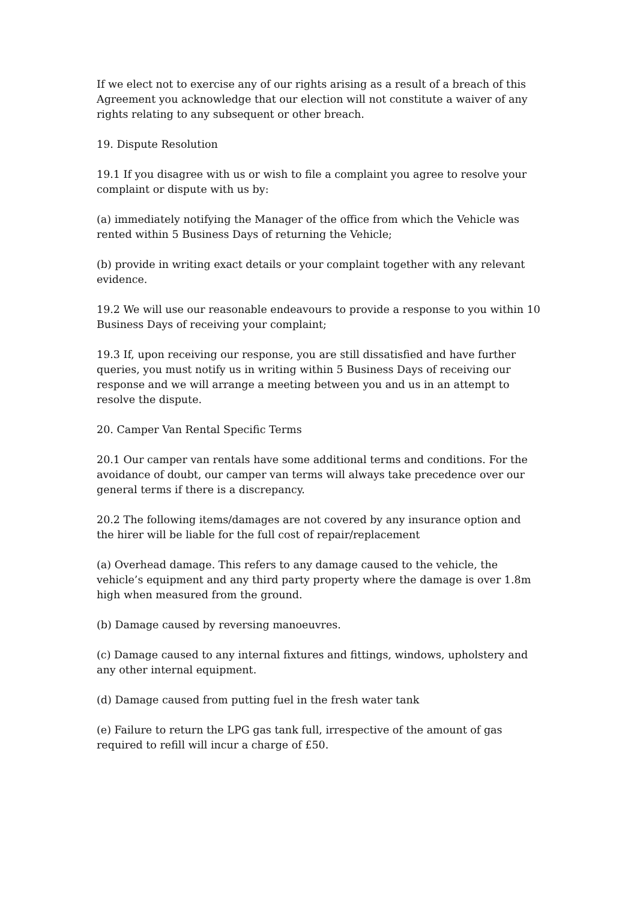If we elect not to exercise any of our rights arising as a result of a breach of this Agreement you acknowledge that our election will not constitute a waiver of any rights relating to any subsequent or other breach.
19. Dispute Resolution
19.1 If you disagree with us or wish to file a complaint you agree to resolve your complaint or dispute with us by:
(a) immediately notifying the Manager of the office from which the Vehicle was rented within 5 Business Days of returning the Vehicle;
(b) provide in writing exact details or your complaint together with any relevant evidence.
19.2 We will use our reasonable endeavours to provide a response to you within 10 Business Days of receiving your complaint;
19.3 If, upon receiving our response, you are still dissatisfied and have further queries, you must notify us in writing within 5 Business Days of receiving our response and we will arrange a meeting between you and us in an attempt to resolve the dispute.
20. Camper Van Rental Specific Terms
20.1 Our camper van rentals have some additional terms and conditions. For the avoidance of doubt, our camper van terms will always take precedence over our general terms if there is a discrepancy.
20.2 The following items/damages are not covered by any insurance option and the hirer will be liable for the full cost of repair/replacement
(a) Overhead damage. This refers to any damage caused to the vehicle, the vehicle’s equipment and any third party property where the damage is over 1.8m high when measured from the ground.
(b) Damage caused by reversing manoeuvres.
(c) Damage caused to any internal fixtures and fittings, windows, upholstery and any other internal equipment.
(d) Damage caused from putting fuel in the fresh water tank
(e) Failure to return the LPG gas tank full, irrespective of the amount of gas required to refill will incur a charge of £50.